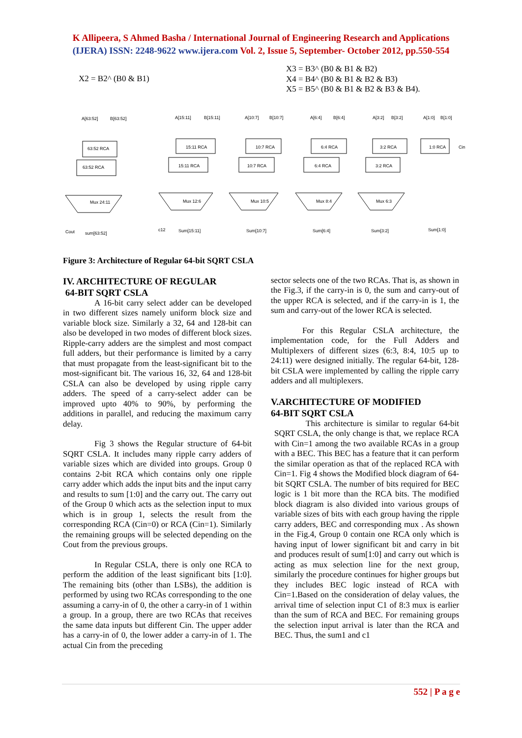K Allipeera, S Ahmed Basha / International Journal of Engineering Research and Applications
(IJERA) ISSN: 2248-9622 www.ijera.com Vol. 2, Issue 5, September- October 2012, pp.550-554
X2 = B2^ (B0 & B1)
X3 = B3^ (B0 & B1 & B2)
X4 = B4^ (B0 & B1 & B2 & B3)
X5 = B5^ (B0 & B1 & B2 & B3 & B4).
A[63:52]
B[63:52]
63:52 RCA
63:52 RCA
A[15:11]
B[15:11]
15:11 RCA
15:11 RCA
A[10:7]
B[10:7]
10:7 RCA
10:7 RCA
A[6:4]
B[6:4]
6:4 RCA
6:4 RCA
A[3:2]
B[3:2]
3:2 RCA
3:2 RCA
A[1:0]
B[1:0]
1:0 RCA
Cin
Mux 24:11
Mux 12:6
Mux 10:5
Mux 8:4
Mux 6:3
Cout
sum[63:52]
c12
Sum[15:11]
Sum[10:7]
Sum[6:4]
Sum[3:2]
Sum[1:0]
Figure 3: Architecture of Regular 64-bit SQRT CSLA
IV. ARCHITECTURE OF REGULAR
64-BIT SQRT CSLA
A 16-bit carry select adder can be developed in two different sizes namely uniform block size and variable block size. Similarly a 32, 64 and 128-bit can also be developed in two modes of different block sizes. Ripple-carry adders are the simplest and most compact full adders, but their performance is limited by a carry that must propagate from the least-significant bit to the most-significant bit. The various 16, 32, 64 and 128-bit CSLA can also be developed by using ripple carry adders. The speed of a carry-select adder can be improved upto 40% to 90%, by performing the additions in parallel, and reducing the maximum carry delay.
Fig 3 shows the Regular structure of 64-bit SQRT CSLA. It includes many ripple carry adders of variable sizes which are divided into groups. Group 0 contains 2-bit RCA which contains only one ripple carry adder which adds the input bits and the input carry and results to sum [1:0] and the carry out. The carry out of the Group 0 which acts as the selection input to mux which is in group 1, selects the result from the corresponding RCA (Cin=0) or RCA (Cin=1). Similarly the remaining groups will be selected depending on the Cout from the previous groups.
In Regular CSLA, there is only one RCA to perform the addition of the least significant bits [1:0]. The remaining bits (other than LSBs), the addition is performed by using two RCAs corresponding to the one assuming a carry-in of 0, the other a carry-in of 1 within a group. In a group, there are two RCAs that receives the same data inputs but different Cin. The upper adder has a carry-in of 0, the lower adder a carry-in of 1. The actual Cin from the preceding
sector selects one of the two RCAs. That is, as shown in the Fig.3, if the carry-in is 0, the sum and carry-out of the upper RCA is selected, and if the carry-in is 1, the sum and carry-out of the lower RCA is selected.
For this Regular CSLA architecture, the implementation code, for the Full Adders and Multiplexers of different sizes (6:3, 8:4, 10:5 up to 24:11) were designed initially. The regular 64-bit, 128-bit CSLA were implemented by calling the ripple carry adders and all multiplexers.
V.ARCHITECTURE OF MODIFIED
64-BIT SQRT CSLA
This architecture is similar to regular 64-bit SQRT CSLA, the only change is that, we replace RCA with Cin=1 among the two available RCAs in a group with a BEC. This BEC has a feature that it can perform the similar operation as that of the replaced RCA with Cin=1. Fig 4 shows the Modified block diagram of 64-bit SQRT CSLA. The number of bits required for BEC logic is 1 bit more than the RCA bits. The modified block diagram is also divided into various groups of variable sizes of bits with each group having the ripple carry adders, BEC and corresponding mux . As shown in the Fig.4, Group 0 contain one RCA only which is having input of lower significant bit and carry in bit and produces result of sum[1:0] and carry out which is acting as mux selection line for the next group, similarly the procedure continues for higher groups but they includes BEC logic instead of RCA with Cin=1.Based on the consideration of delay values, the arrival time of selection input C1 of 8:3 mux is earlier than the sum of RCA and BEC. For remaining groups the selection input arrival is later than the RCA and BEC. Thus, the sum1 and c1
552 | P a g e